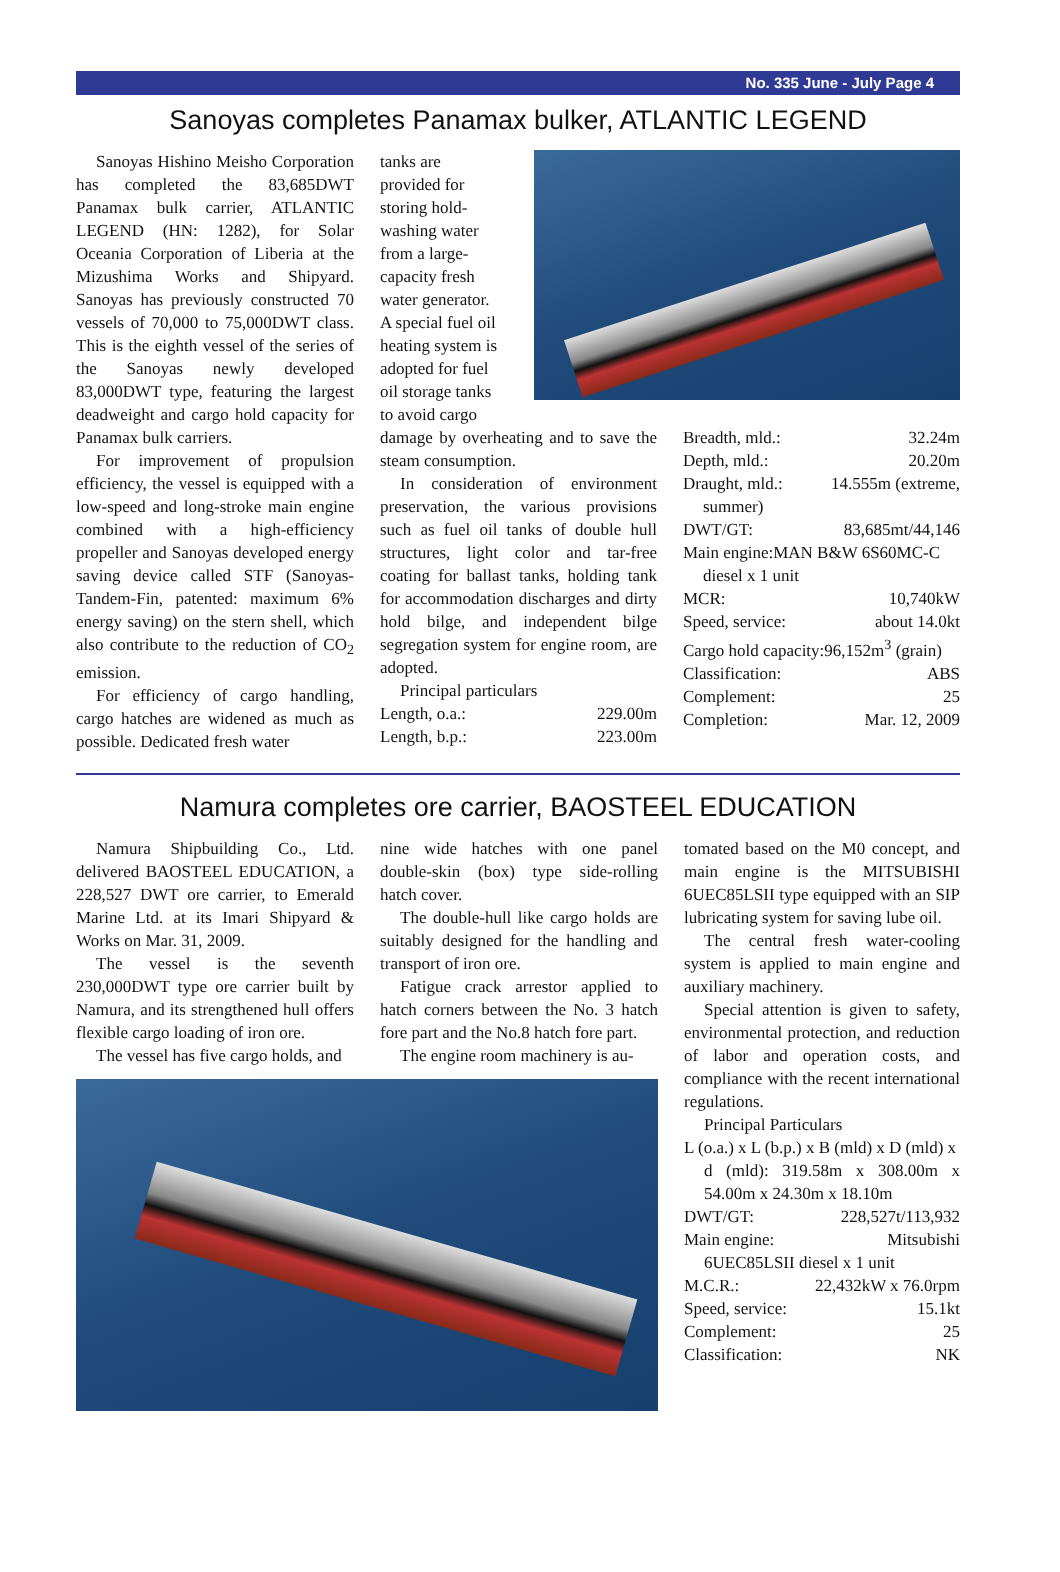No. 335 June - July Page 4
Sanoyas completes Panamax bulker, ATLANTIC LEGEND
Sanoyas Hishino Meisho Corporation has completed the 83,685DWT Panamax bulk carrier, ATLANTIC LEGEND (HN: 1282), for Solar Oceania Corporation of Liberia at the Mizushima Works and Shipyard. Sanoyas has previously constructed 70 vessels of 70,000 to 75,000DWT class. This is the eighth vessel of the series of the Sanoyas newly developed 83,000DWT type, featuring the largest deadweight and cargo hold capacity for Panamax bulk carriers.
For improvement of propulsion efficiency, the vessel is equipped with a low-speed and long-stroke main engine combined with a high-efficiency propeller and Sanoyas developed energy saving device called STF (Sanoyas-Tandem-Fin, patented: maximum 6% energy saving) on the stern shell, which also contribute to the reduction of CO<sub>2</sub> emission.
For efficiency of cargo handling, cargo hatches are widened as much as possible. Dedicated fresh water
tanks are provided for storing hold-washing water from a large-capacity fresh water generator. A special fuel oil heating system is adopted for fuel oil storage tanks to avoid cargo
damage by overheating and to save the steam consumption.
In consideration of environment preservation, the various provisions such as fuel oil tanks of double hull structures, light color and tar-free coating for ballast tanks, holding tank for accommodation discharges and dirty hold bilge, and independent bilge segregation system for engine room, are adopted.
Principal particulars
Length, o.a.: 229.00m
Length, b.p.: 223.00m
Breadth, mld.: 32.24m
Depth, mld.: 20.20m
Draught, mld.: 14.555m (extreme,
summer)
DWT/GT: 83,685mt/44,146
Main engine:MAN B&W 6S60MC-C
diesel x 1 unit
MCR: 10,740kW
Speed, service: about 14.0kt
Cargo hold capacity:96,152m<sup>3</sup> (grain)
Classification: ABS
Complement: 25
Completion: Mar. 12, 2009
Namura completes ore carrier, BAOSTEEL EDUCATION
Namura Shipbuilding Co., Ltd. delivered BAOSTEEL EDUCATION, a 228,527 DWT ore carrier, to Emerald Marine Ltd. at its Imari Shipyard & Works on Mar. 31, 2009.
The vessel is the seventh 230,000DWT type ore carrier built by Namura, and its strengthened hull offers flexible cargo loading of iron ore.
The vessel has five cargo holds, and
nine wide hatches with one panel double-skin (box) type side-rolling hatch cover.
The double-hull like cargo holds are suitably designed for the handling and transport of iron ore.
Fatigue crack arrestor applied to hatch corners between the No. 3 hatch fore part and the No.8 hatch fore part.
The engine room machinery is au-
tomated based on the M0 concept, and main engine is the MITSUBISHI 6UEC85LSII type equipped with an SIP lubricating system for saving lube oil.
The central fresh water-cooling system is applied to main engine and auxiliary machinery.
Special attention is given to safety, environmental protection, and reduction of labor and operation costs, and compliance with the recent international regulations.
Principal Particulars
L (o.a.) x L (b.p.) x B (mld) x D (mld) x
d (mld): 319.58m x 308.00m x 54.00m x 24.30m x 18.10m
DWT/GT: 228,527t/113,932
Main engine: Mitsubishi
6UEC85LSII diesel x 1 unit
M.C.R.: 22,432kW x 76.0rpm
Speed, service: 15.1kt
Complement: 25
Classification: NK